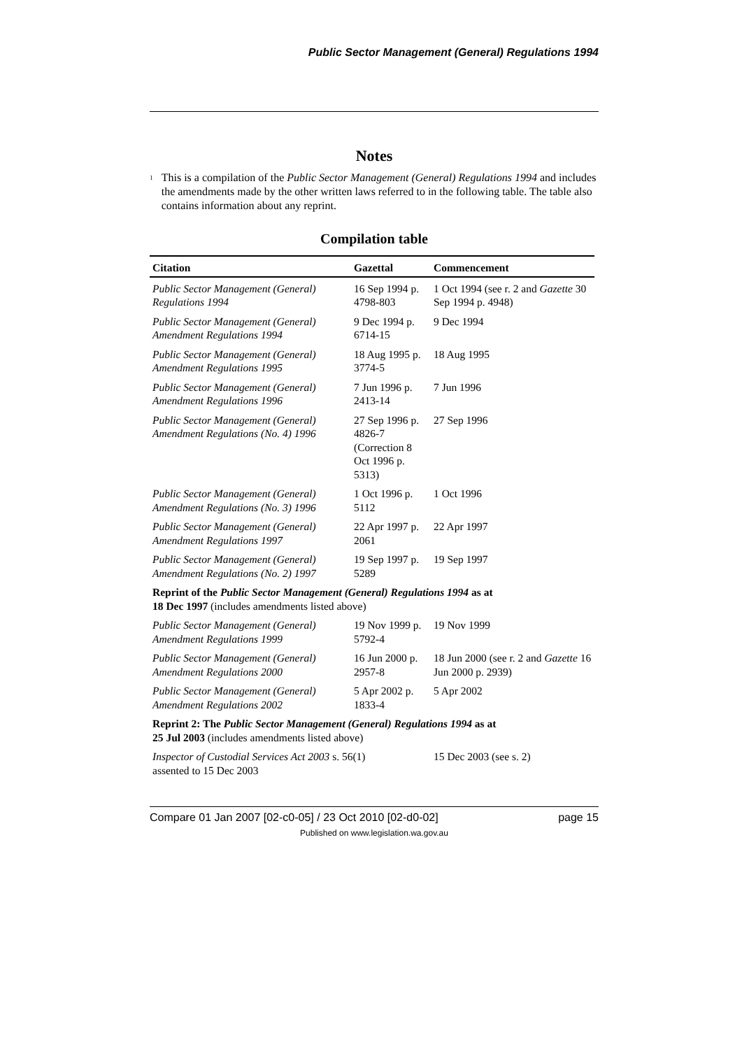Public Sector Management (General) Regulations 1994
Notes
<sup>1</sup>
This is a compilation of the Public Sector Management (General) Regulations 1994 and includes the amendments made by the other written laws referred to in the following table. The table also contains information about any reprint.
Compilation table
| Citation | Gazettal | Commencement |
| --- | --- | --- |
| Public Sector Management (General) Regulations 1994 | 16 Sep 1994 p. 4798-803 | 1 Oct 1994 (see r. 2 and Gazette 30 Sep 1994 p. 4948) |
| Public Sector Management (General) Amendment Regulations 1994 | 9 Dec 1994 p. 6714-15 | 9 Dec 1994 |
| Public Sector Management (General) Amendment Regulations 1995 | 18 Aug 1995 p. 3774-5 | 18 Aug 1995 |
| Public Sector Management (General) Amendment Regulations 1996 | 7 Jun 1996 p. 2413-14 | 7 Jun 1996 |
| Public Sector Management (General) Amendment Regulations (No. 4) 1996 | 27 Sep 1996 p. 4826-7 (Correction 8 Oct 1996 p. 5313) | 27 Sep 1996 |
| Public Sector Management (General) Amendment Regulations (No. 3) 1996 | 1 Oct 1996 p. 5112 | 1 Oct 1996 |
| Public Sector Management (General) Amendment Regulations 1997 | 22 Apr 1997 p. 2061 | 22 Apr 1997 |
| Public Sector Management (General) Amendment Regulations (No. 2) 1997 | 19 Sep 1997 p. 5289 | 19 Sep 1997 |
| Reprint of the Public Sector Management (General) Regulations 1994 as at 18 Dec 1997 (includes amendments listed above) | | |
| Public Sector Management (General) Amendment Regulations 1999 | 19 Nov 1999 p. 5792-4 | 19 Nov 1999 |
| Public Sector Management (General) Amendment Regulations 2000 | 16 Jun 2000 p. 2957-8 | 18 Jun 2000 (see r. 2 and Gazette 16 Jun 2000 p. 2939) |
| Public Sector Management (General) Amendment Regulations 2002 | 5 Apr 2002 p. 1833-4 | 5 Apr 2002 |
| Reprint 2: The Public Sector Management (General) Regulations 1994 as at 25 Jul 2003 (includes amendments listed above) | | |
| Inspector of Custodial Services Act 2003 s. 56(1) assented to 15 Dec 2003 | | 15 Dec 2003 (see s. 2) |
Compare 01 Jan 2007 [02-c0-05] / 23 Oct 2010 [02-d0-02] page 15
Published on www.legislation.wa.gov.au